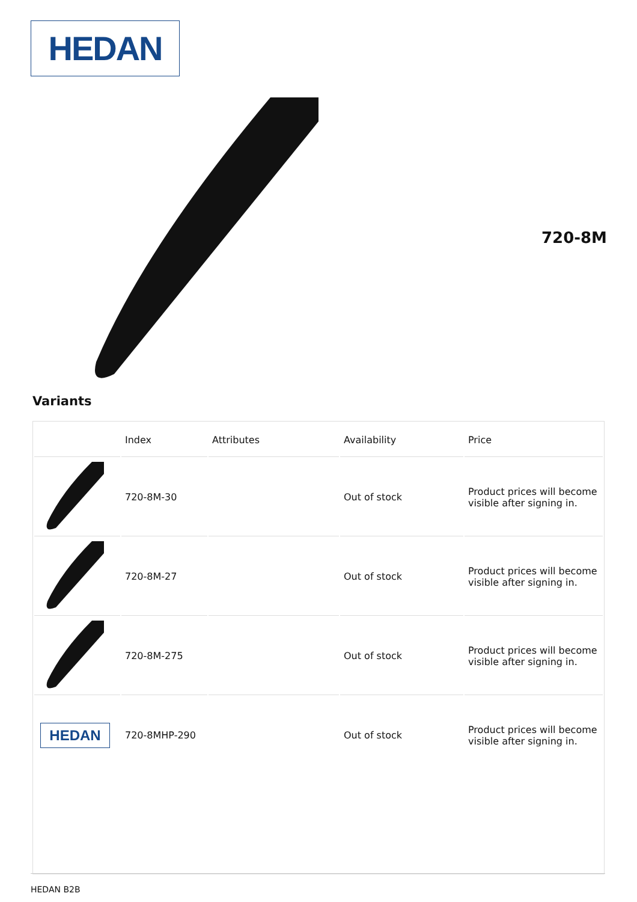HEDAN
720-8M
Variants
| | Index | Attributes | Availability | Price |
| --- | --- | --- | --- | --- |
| | 720-8M-30 | | Out of stock | Product prices will become visible after signing in. |
| | 720-8M-27 | | Out of stock | Product prices will become visible after signing in. |
| | 720-8M-275 | | Out of stock | Product prices will become visible after signing in. |
| HEDAN | 720-8MHP-290 | | Out of stock | Product prices will become visible after signing in. |
HEDAN B2B